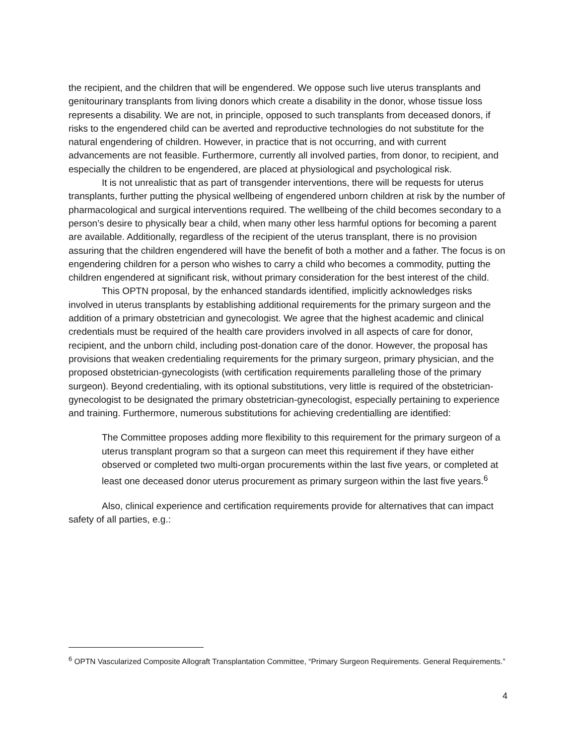the recipient, and the children that will be engendered. We oppose such live uterus transplants and genitourinary transplants from living donors which create a disability in the donor, whose tissue loss represents a disability. We are not, in principle, opposed to such transplants from deceased donors, if risks to the engendered child can be averted and reproductive technologies do not substitute for the natural engendering of children. However, in practice that is not occurring, and with current advancements are not feasible. Furthermore, currently all involved parties, from donor, to recipient, and especially the children to be engendered, are placed at physiological and psychological risk.
It is not unrealistic that as part of transgender interventions, there will be requests for uterus transplants, further putting the physical wellbeing of engendered unborn children at risk by the number of pharmacological and surgical interventions required. The wellbeing of the child becomes secondary to a person’s desire to physically bear a child, when many other less harmful options for becoming a parent are available. Additionally, regardless of the recipient of the uterus transplant, there is no provision assuring that the children engendered will have the benefit of both a mother and a father. The focus is on engendering children for a person who wishes to carry a child who becomes a commodity, putting the children engendered at significant risk, without primary consideration for the best interest of the child.
This OPTN proposal, by the enhanced standards identified, implicitly acknowledges risks involved in uterus transplants by establishing additional requirements for the primary surgeon and the addition of a primary obstetrician and gynecologist. We agree that the highest academic and clinical credentials must be required of the health care providers involved in all aspects of care for donor, recipient, and the unborn child, including post-donation care of the donor. However, the proposal has provisions that weaken credentialing requirements for the primary surgeon, primary physician, and the proposed obstetrician-gynecologists (with certification requirements paralleling those of the primary surgeon). Beyond credentialing, with its optional substitutions, very little is required of the obstetrician-gynecologist to be designated the primary obstetrician-gynecologist, especially pertaining to experience and training. Furthermore, numerous substitutions for achieving credentialling are identified:
The Committee proposes adding more flexibility to this requirement for the primary surgeon of a uterus transplant program so that a surgeon can meet this requirement if they have either observed or completed two multi-organ procurements within the last five years, or completed at least one deceased donor uterus procurement as primary surgeon within the last five years.<sup>6</sup>
Also, clinical experience and certification requirements provide for alternatives that can impact safety of all parties, e.g.:
<sup>6</sup> OPTN Vascularized Composite Allograft Transplantation Committee, “Primary Surgeon Requirements. General Requirements.”
4